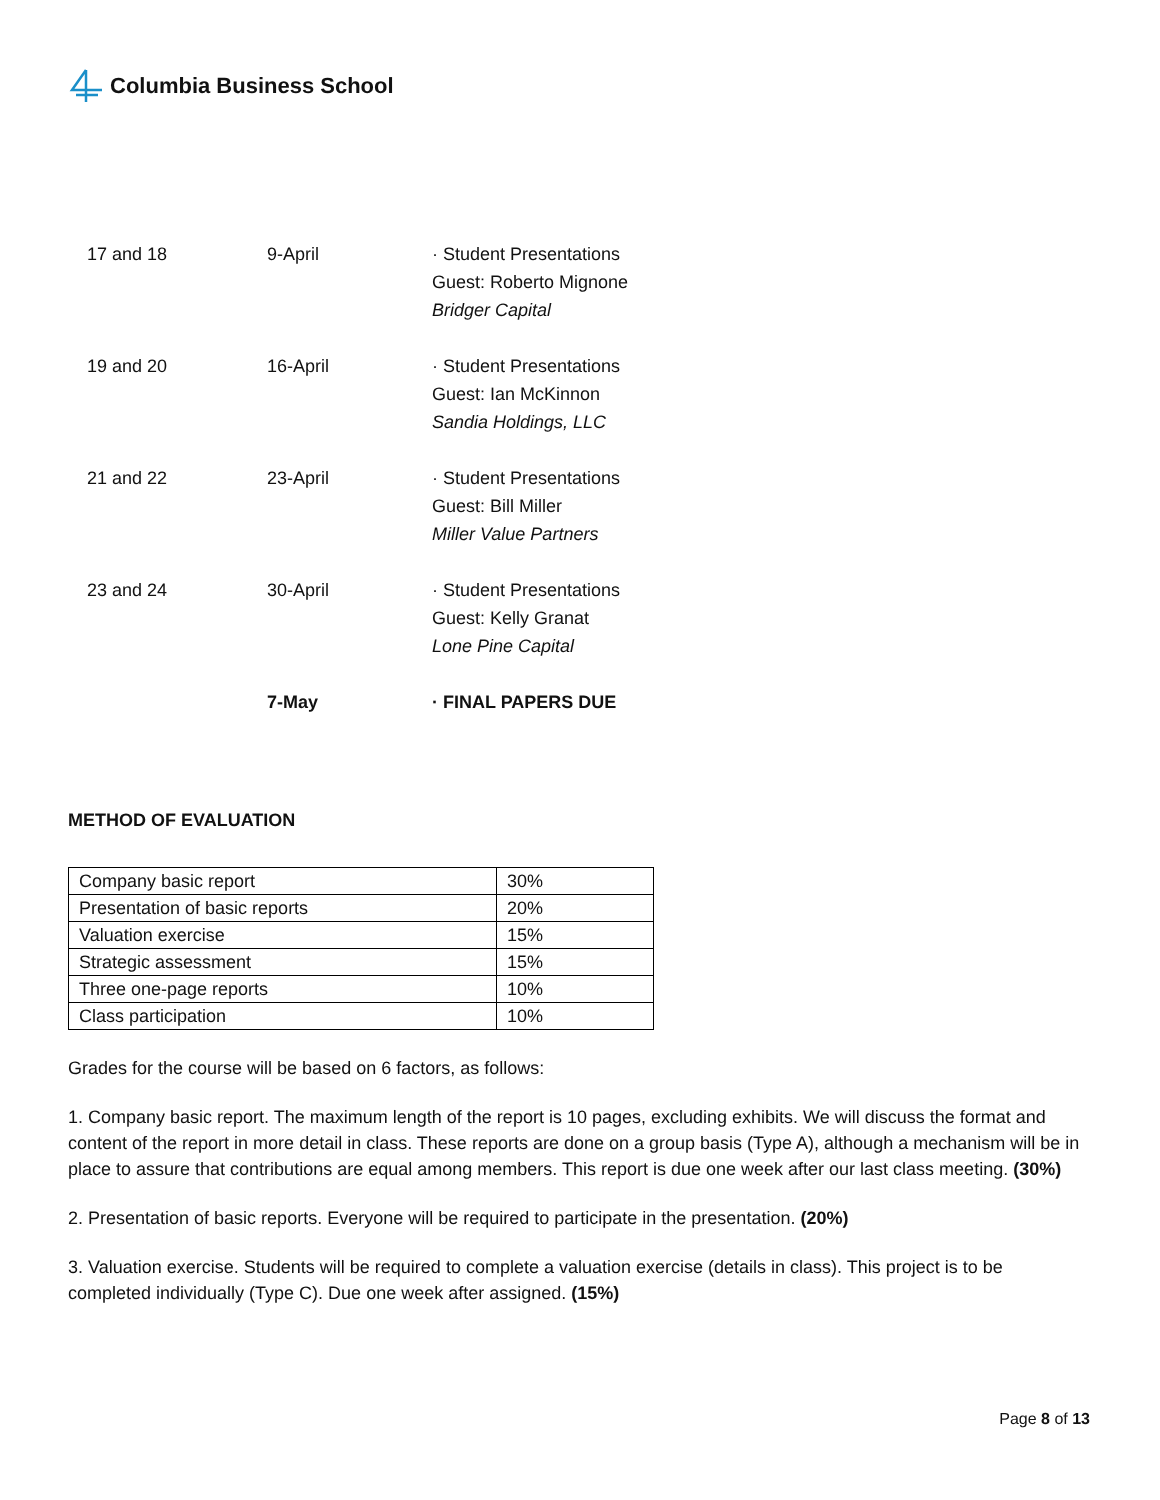Columbia Business School
| 17 and 18 | 9-April | · Student Presentations Guest: Roberto Mignone Bridger Capital |
| 19 and 20 | 16-April | · Student Presentations Guest: Ian McKinnon Sandia Holdings, LLC |
| 21 and 22 | 23-April | · Student Presentations Guest: Bill Miller Miller Value Partners |
| 23 and 24 | 30-April | · Student Presentations Guest: Kelly Granat Lone Pine Capital |
| | 7-May | · FINAL PAPERS DUE |
METHOD OF EVALUATION
| Company basic report | 30% |
| Presentation of basic reports | 20% |
| Valuation exercise | 15% |
| Strategic assessment | 15% |
| Three one-page reports | 10% |
| Class participation | 10% |
Grades for the course will be based on 6 factors, as follows:
1. Company basic report. The maximum length of the report is 10 pages, excluding exhibits. We will discuss the format and content of the report in more detail in class. These reports are done on a group basis (Type A), although a mechanism will be in place to assure that contributions are equal among members. This report is due one week after our last class meeting. (30%)
2. Presentation of basic reports. Everyone will be required to participate in the presentation. (20%)
3. Valuation exercise. Students will be required to complete a valuation exercise (details in class). This project is to be completed individually (Type C). Due one week after assigned. (15%)
Page 8 of 13